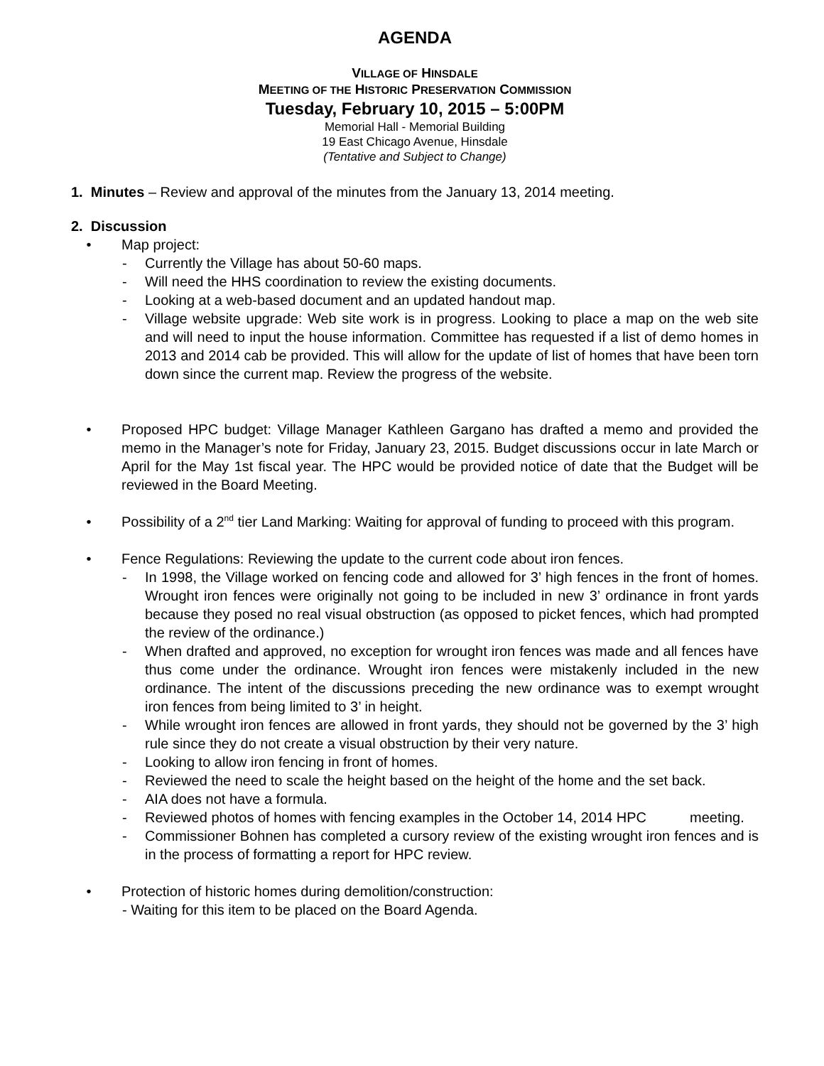AGENDA
VILLAGE OF HINSDALE
MEETING OF THE HISTORIC PRESERVATION COMMISSION
Tuesday, February 10, 2015 – 5:00PM
Memorial Hall - Memorial Building
19 East Chicago Avenue, Hinsdale
(Tentative and Subject to Change)
1. Minutes – Review and approval of the minutes from the January 13, 2014 meeting.
2. Discussion
• Map project:
- Currently the Village has about 50-60 maps.
- Will need the HHS coordination to review the existing documents.
- Looking at a web-based document and an updated handout map.
- Village website upgrade: Web site work is in progress. Looking to place a map on the web site and will need to input the house information. Committee has requested if a list of demo homes in 2013 and 2014 cab be provided. This will allow for the update of list of homes that have been torn down since the current map. Review the progress of the website.
• Proposed HPC budget: Village Manager Kathleen Gargano has drafted a memo and provided the memo in the Manager’s note for Friday, January 23, 2015. Budget discussions occur in late March or April for the May 1st fiscal year. The HPC would be provided notice of date that the Budget will be reviewed in the Board Meeting.
• Possibility of a 2<sup>nd</sup> tier Land Marking: Waiting for approval of funding to proceed with this program.
• Fence Regulations: Reviewing the update to the current code about iron fences.
- In 1998, the Village worked on fencing code and allowed for 3’ high fences in the front of homes. Wrought iron fences were originally not going to be included in new 3’ ordinance in front yards because they posed no real visual obstruction (as opposed to picket fences, which had prompted the review of the ordinance.)
- When drafted and approved, no exception for wrought iron fences was made and all fences have thus come under the ordinance. Wrought iron fences were mistakenly included in the new ordinance. The intent of the discussions preceding the new ordinance was to exempt wrought iron fences from being limited to 3’ in height.
- While wrought iron fences are allowed in front yards, they should not be governed by the 3’ high rule since they do not create a visual obstruction by their very nature.
- Looking to allow iron fencing in front of homes.
- Reviewed the need to scale the height based on the height of the home and the set back.
- AIA does not have a formula.
- Reviewed photos of homes with fencing examples in the October 14, 2014 HPC meeting.
- Commissioner Bohnen has completed a cursory review of the existing wrought iron fences and is in the process of formatting a report for HPC review.
• Protection of historic homes during demolition/construction:
- Waiting for this item to be placed on the Board Agenda.